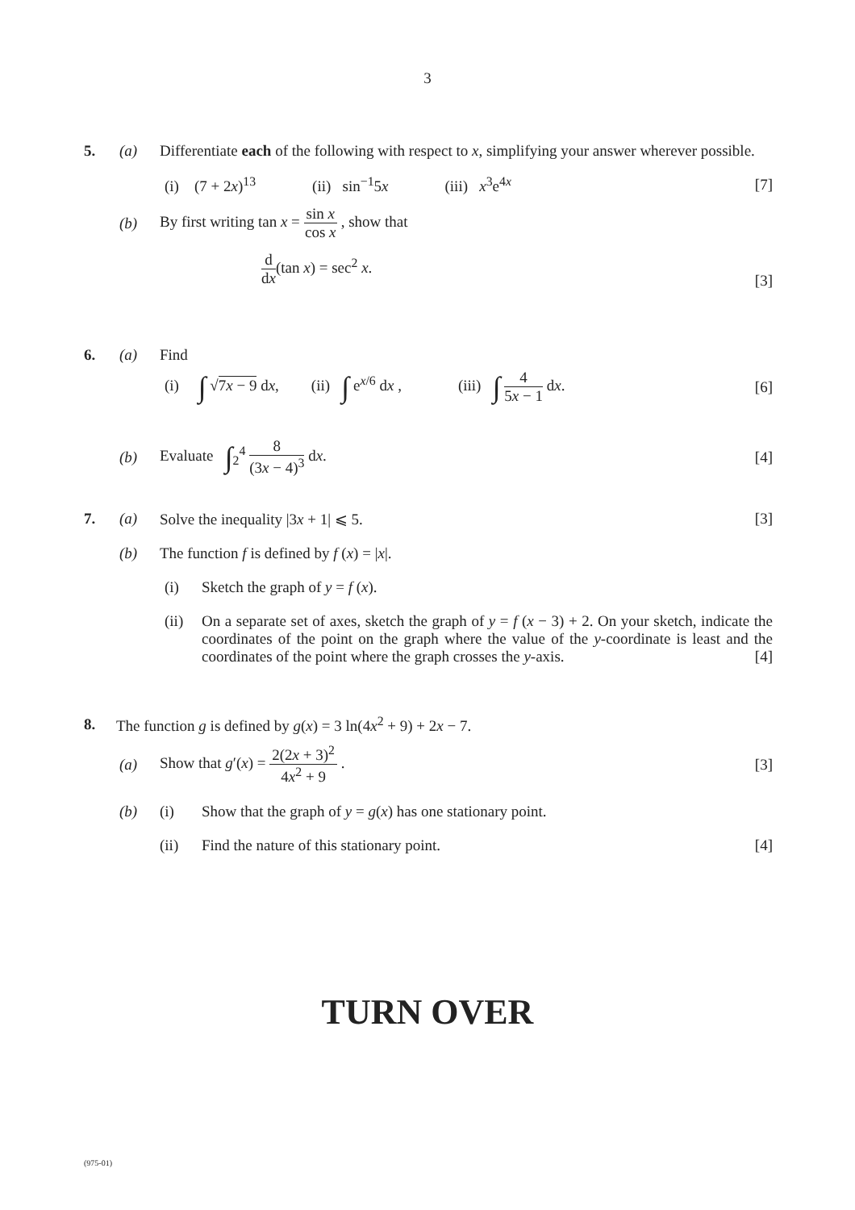3
5. (a) Differentiate each of the following with respect to x, simplifying your answer wherever possible.
(i) (7 + 2x)<sup>13</sup> (ii) sin<sup>−1</sup>5x (iii) x<sup>3</sup>e<sup>4x</sup> [7]
(b) By first writing tan x = sin x cos x , show that
d dx(tan x) = sec<sup>2</sup> x. [3]
6. (a) Find
(i) ∫ √7x − 9 dx, (ii) ∫ e<sup>x/6</sup> dx , (iii) ∫ 4 5x − 1 dx. [6]
(b) Evaluate ∫<sub>2</sub><sup>4</sup> 8 (3x − 4)<sup>3</sup> dx. [4]
7. (a) Solve the inequality |3x + 1| ⩽ 5. [3]
(b) The function f is defined by f (x) = |x|.
(i) Sketch the graph of y = f (x).
(ii) On a separate set of axes, sketch the graph of y = f (x − 3) + 2. On your sketch, indicate the coordinates of the point on the graph where the value of the y-coordinate is least and the coordinates of the point where the graph crosses the y-axis. [4]
8. The function g is defined by g(x) = 3 ln(4x<sup>2</sup> + 9) + 2x − 7.
(a) Show that g′(x) = 2(2x + 3)<sup>2</sup> 4x<sup>2</sup> + 9 . [3]
(b) (i) Show that the graph of y = g(x) has one stationary point.
(ii) Find the nature of this stationary point. [4]
TURN OVER
(975-01)